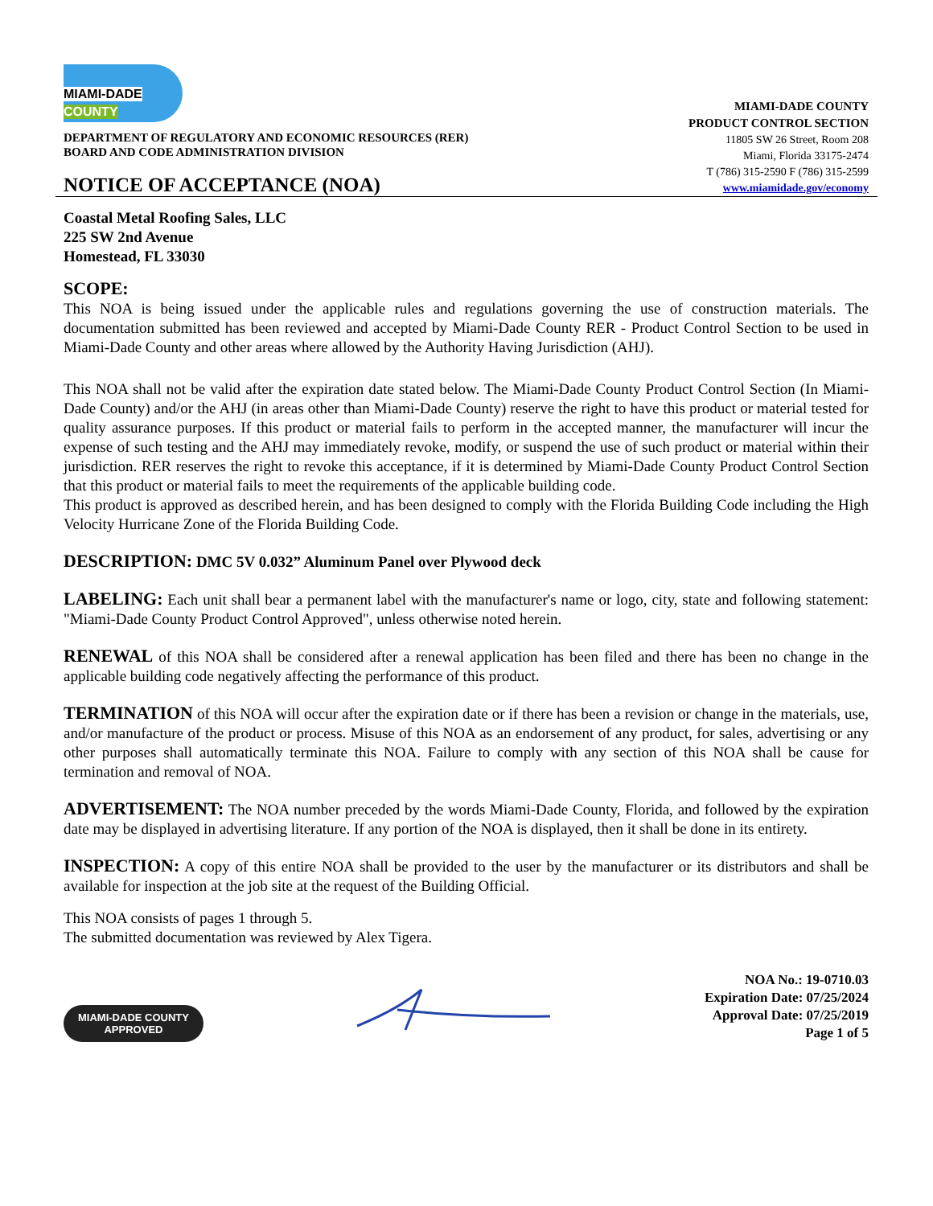MIAMI-DADE
COUNTY
DEPARTMENT OF REGULATORY AND ECONOMIC RESOURCES (RER)
BOARD AND CODE ADMINISTRATION DIVISION
NOTICE OF ACCEPTANCE (NOA)
MIAMI-DADE COUNTY
PRODUCT CONTROL SECTION
11805 SW 26 Street, Room 208
Miami, Florida 33175-2474
T (786) 315-2590 F (786) 315-2599
www.miamidade.gov/economy
Coastal Metal Roofing Sales, LLC
225 SW 2nd Avenue
Homestead, FL 33030
SCOPE:
This NOA is being issued under the applicable rules and regulations governing the use of construction materials. The documentation submitted has been reviewed and accepted by Miami-Dade County RER - Product Control Section to be used in Miami-Dade County and other areas where allowed by the Authority Having Jurisdiction (AHJ).
This NOA shall not be valid after the expiration date stated below. The Miami-Dade County Product Control Section (In Miami-Dade County) and/or the AHJ (in areas other than Miami-Dade County) reserve the right to have this product or material tested for quality assurance purposes. If this product or material fails to perform in the accepted manner, the manufacturer will incur the expense of such testing and the AHJ may immediately revoke, modify, or suspend the use of such product or material within their jurisdiction. RER reserves the right to revoke this acceptance, if it is determined by Miami-Dade County Product Control Section that this product or material fails to meet the requirements of the applicable building code.
This product is approved as described herein, and has been designed to comply with the Florida Building Code including the High Velocity Hurricane Zone of the Florida Building Code.
DESCRIPTION: DMC 5V 0.032” Aluminum Panel over Plywood deck
LABELING: Each unit shall bear a permanent label with the manufacturer's name or logo, city, state and following statement: "Miami-Dade County Product Control Approved", unless otherwise noted herein.
RENEWAL of this NOA shall be considered after a renewal application has been filed and there has been no change in the applicable building code negatively affecting the performance of this product.
TERMINATION of this NOA will occur after the expiration date or if there has been a revision or change in the materials, use, and/or manufacture of the product or process. Misuse of this NOA as an endorsement of any product, for sales, advertising or any other purposes shall automatically terminate this NOA. Failure to comply with any section of this NOA shall be cause for termination and removal of NOA.
ADVERTISEMENT: The NOA number preceded by the words Miami-Dade County, Florida, and followed by the expiration date may be displayed in advertising literature. If any portion of the NOA is displayed, then it shall be done in its entirety.
INSPECTION: A copy of this entire NOA shall be provided to the user by the manufacturer or its distributors and shall be available for inspection at the job site at the request of the Building Official.
This NOA consists of pages 1 through 5.
The submitted documentation was reviewed by Alex Tigera.
MIAMI-DADE COUNTY
APPROVED
NOA No.: 19-0710.03
Expiration Date: 07/25/2024
Approval Date: 07/25/2019
Page 1 of 5